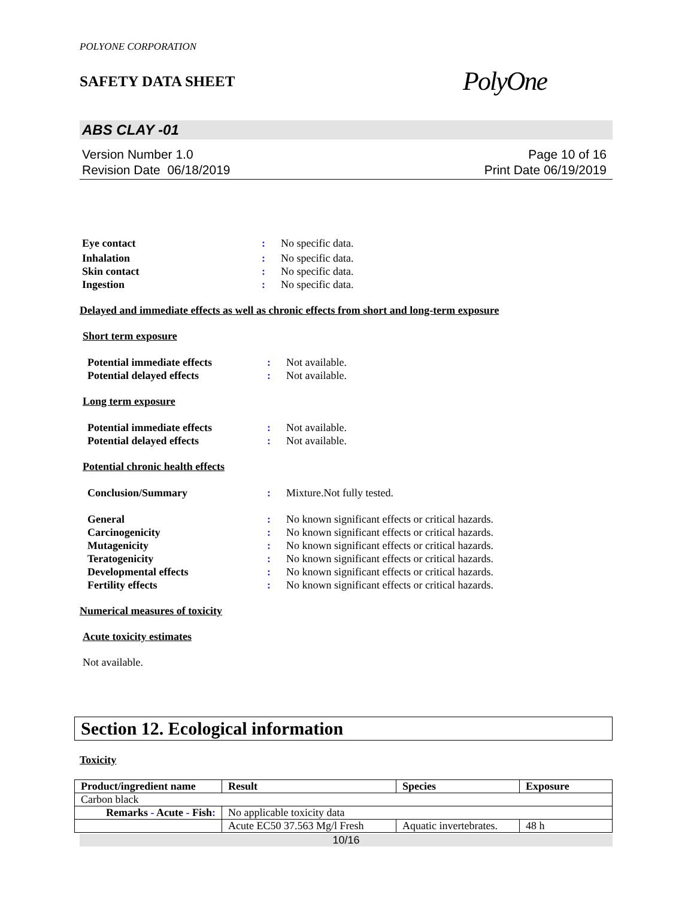POLYONE CORPORATION
SAFETY DATA SHEET PolyOne
ABS CLAY -01
Version Number 1.0
Revision Date 06/18/2019
Page 10 of 16
Print Date 06/19/2019
Eye contact: No specific data.
Inhalation: No specific data.
Skin contact: No specific data.
Ingestion: No specific data.
Delayed and immediate effects as well as chronic effects from short and long-term exposure
Short term exposure
Potential immediate effects: Not available.
Potential delayed effects: Not available.
Long term exposure
Potential immediate effects: Not available.
Potential delayed effects: Not available.
Potential chronic health effects
Conclusion/Summary: Mixture.Not fully tested.
General: No known significant effects or critical hazards.
Carcinogenicity: No known significant effects or critical hazards.
Mutagenicity: No known significant effects or critical hazards.
Teratogenicity: No known significant effects or critical hazards.
Developmental effects: No known significant effects or critical hazards.
Fertility effects: No known significant effects or critical hazards.
Numerical measures of toxicity
Acute toxicity estimates
Not available.
Section 12. Ecological information
Toxicity
| Product/ingredient name | Result | Species | Exposure |
| --- | --- | --- | --- |
| Carbon black | | | |
| Remarks - Acute - Fish : | No applicable toxicity data | | |
| | Acute EC50 37.563 Mg/l Fresh | Aquatic invertebrates. | 48 h |
10/16